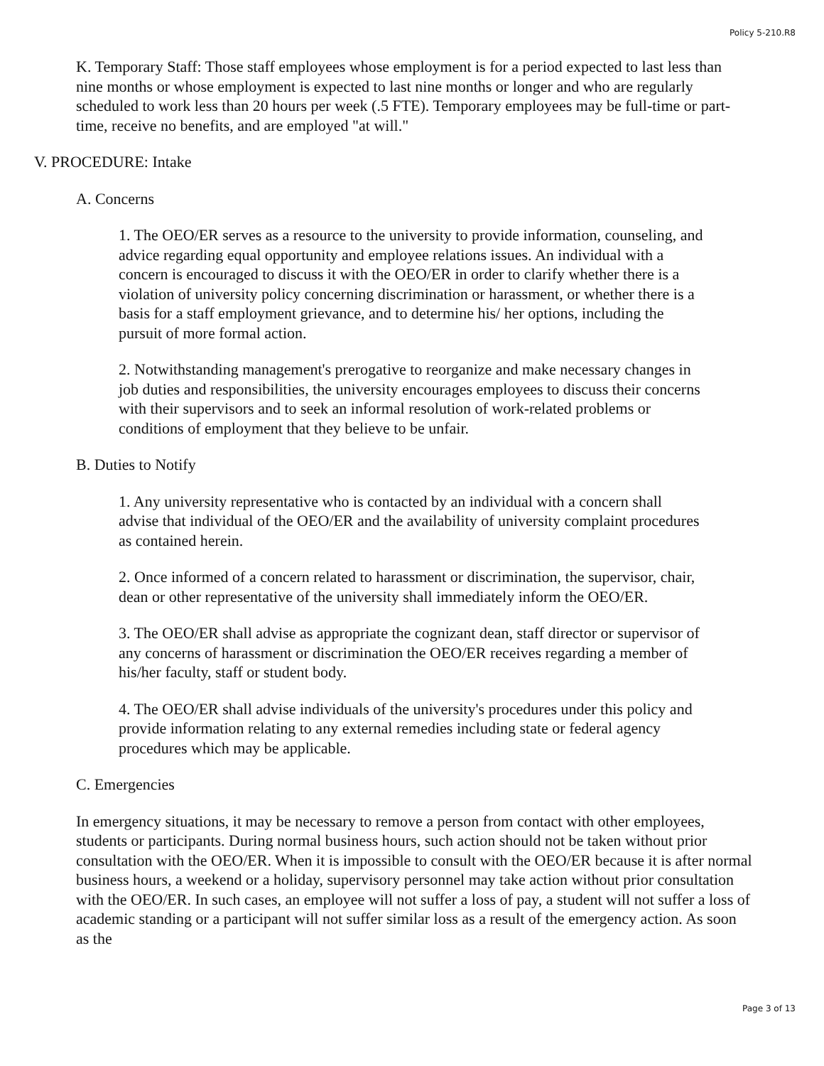Policy 5-210.R8
K. Temporary Staff: Those staff employees whose employment is for a period expected to last less than nine months or whose employment is expected to last nine months or longer and who are regularly scheduled to work less than 20 hours per week (.5 FTE). Temporary employees may be full-time or part-time, receive no benefits, and are employed "at will."
V. PROCEDURE: Intake
A. Concerns
1. The OEO/ER serves as a resource to the university to provide information, counseling, and advice regarding equal opportunity and employee relations issues. An individual with a concern is encouraged to discuss it with the OEO/ER in order to clarify whether there is a violation of university policy concerning discrimination or harassment, or whether there is a basis for a staff employment grievance, and to determine his/ her options, including the pursuit of more formal action.
2. Notwithstanding management's prerogative to reorganize and make necessary changes in job duties and responsibilities, the university encourages employees to discuss their concerns with their supervisors and to seek an informal resolution of work-related problems or conditions of employment that they believe to be unfair.
B. Duties to Notify
1. Any university representative who is contacted by an individual with a concern shall advise that individual of the OEO/ER and the availability of university complaint procedures as contained herein.
2. Once informed of a concern related to harassment or discrimination, the supervisor, chair, dean or other representative of the university shall immediately inform the OEO/ER.
3. The OEO/ER shall advise as appropriate the cognizant dean, staff director or supervisor of any concerns of harassment or discrimination the OEO/ER receives regarding a member of his/her faculty, staff or student body.
4. The OEO/ER shall advise individuals of the university's procedures under this policy and provide information relating to any external remedies including state or federal agency procedures which may be applicable.
C. Emergencies
In emergency situations, it may be necessary to remove a person from contact with other employees, students or participants. During normal business hours, such action should not be taken without prior consultation with the OEO/ER. When it is impossible to consult with the OEO/ER because it is after normal business hours, a weekend or a holiday, supervisory personnel may take action without prior consultation with the OEO/ER. In such cases, an employee will not suffer a loss of pay, a student will not suffer a loss of academic standing or a participant will not suffer similar loss as a result of the emergency action. As soon as the
Page 3 of 13